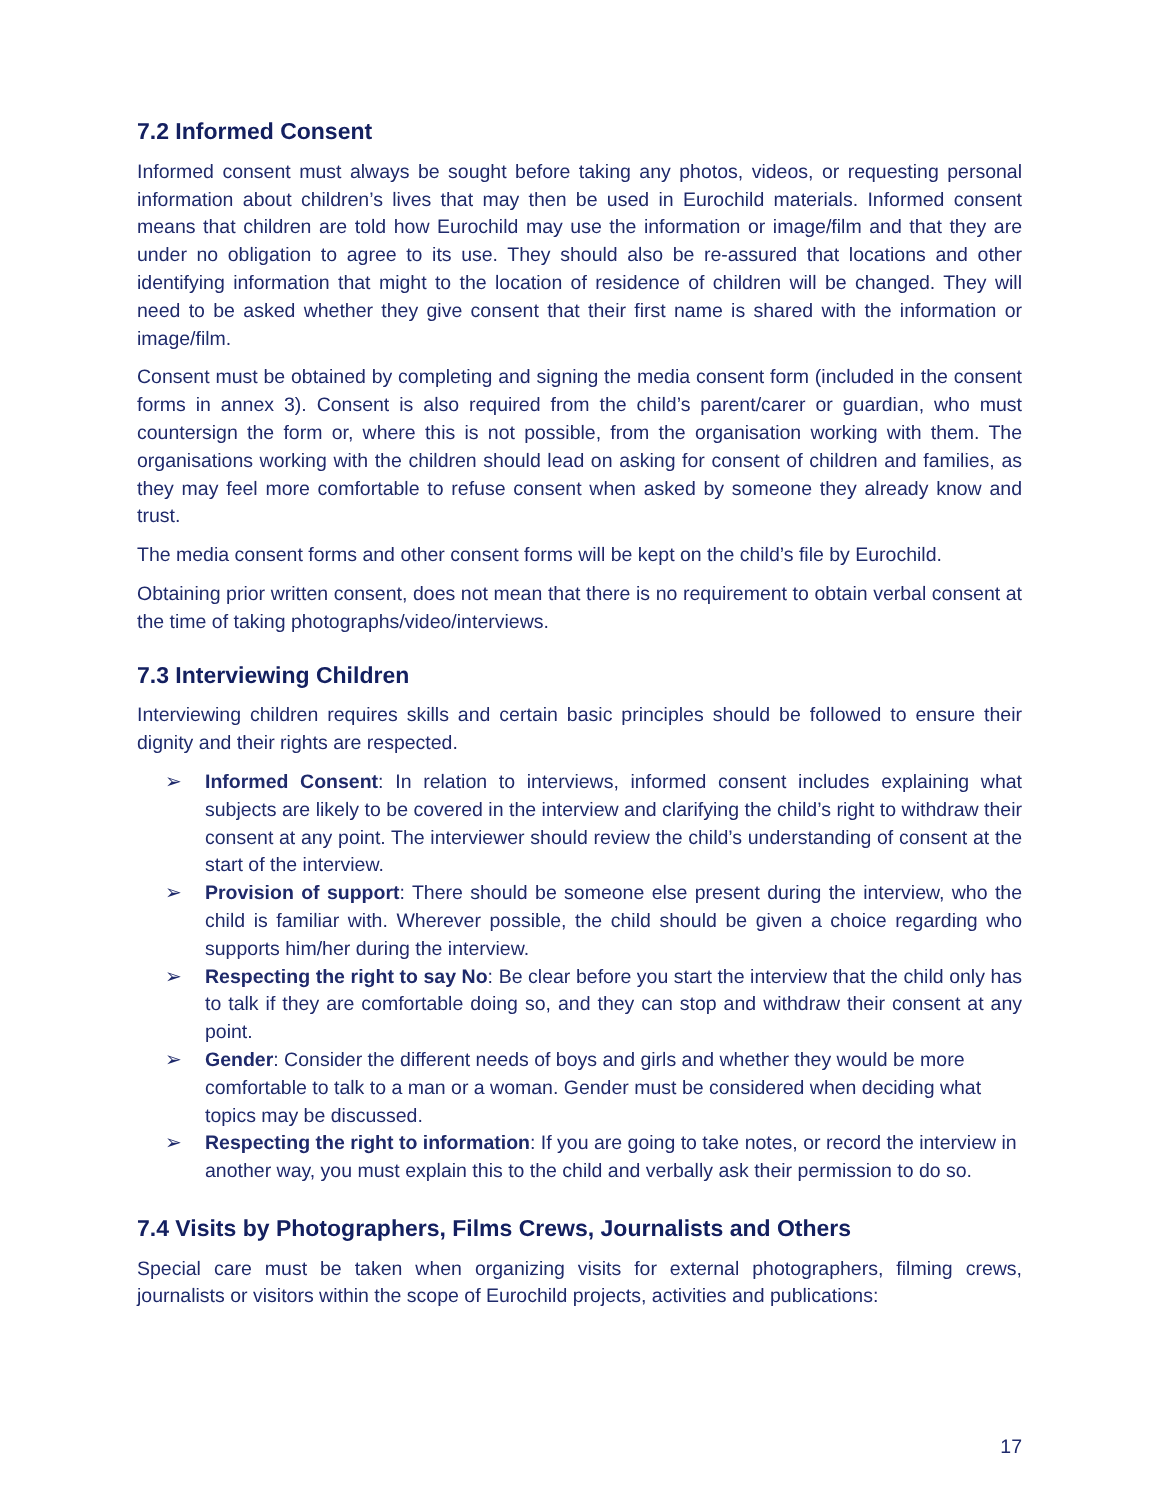7.2 Informed Consent
Informed consent must always be sought before taking any photos, videos, or requesting personal information about children’s lives that may then be used in Eurochild materials. Informed consent means that children are told how Eurochild may use the information or image/film and that they are under no obligation to agree to its use. They should also be re-assured that locations and other identifying information that might to the location of residence of children will be changed. They will need to be asked whether they give consent that their first name is shared with the information or image/film.
Consent must be obtained by completing and signing the media consent form (included in the consent forms in annex 3). Consent is also required from the child’s parent/carer or guardian, who must countersign the form or, where this is not possible, from the organisation working with them. The organisations working with the children should lead on asking for consent of children and families, as they may feel more comfortable to refuse consent when asked by someone they already know and trust.
The media consent forms and other consent forms will be kept on the child’s file by Eurochild.
Obtaining prior written consent, does not mean that there is no requirement to obtain verbal consent at the time of taking photographs/video/interviews.
7.3 Interviewing Children
Interviewing children requires skills and certain basic principles should be followed to ensure their dignity and their rights are respected.
➢ Informed Consent: In relation to interviews, informed consent includes explaining what subjects are likely to be covered in the interview and clarifying the child’s right to withdraw their consent at any point. The interviewer should review the child’s understanding of consent at the start of the interview.
➢ Provision of support: There should be someone else present during the interview, who the child is familiar with. Wherever possible, the child should be given a choice regarding who supports him/her during the interview.
➢ Respecting the right to say No: Be clear before you start the interview that the child only has to talk if they are comfortable doing so, and they can stop and withdraw their consent at any point.
➢ Gender: Consider the different needs of boys and girls and whether they would be more comfortable to talk to a man or a woman. Gender must be considered when deciding what topics may be discussed.
➢ Respecting the right to information: If you are going to take notes, or record the interview in another way, you must explain this to the child and verbally ask their permission to do so.
7.4 Visits by Photographers, Films Crews, Journalists and Others
Special care must be taken when organizing visits for external photographers, filming crews, journalists or visitors within the scope of Eurochild projects, activities and publications:
17